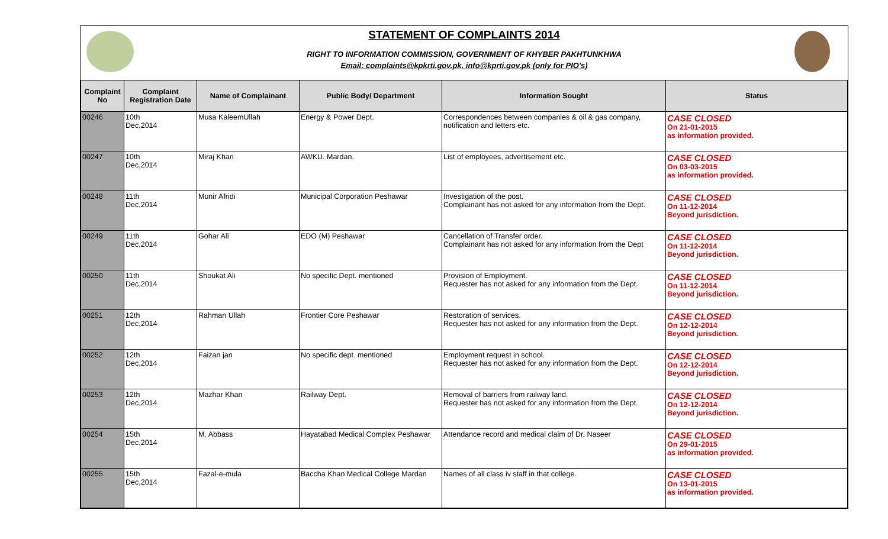STATEMENT OF COMPLAINTS 2014
RIGHT TO INFORMATION COMMISSION, GOVERNMENT OF KHYBER PAKHTUNKHWA
Email: complaints@kpkrti.gov.pk, info@kprti.gov.pk (only for PIO's)
| Complaint No | Complaint Registration Date | Name of Complainant | Public Body/ Department | Information Sought | Status |
| --- | --- | --- | --- | --- | --- |
| 00246 | 10th Dec,2014 | Musa KaleemUllah | Energy & Power Dept. | Correspondences between companies & oil & gas company, notification and letters etc. | CASE CLOSED On 21-01-2015 as information provided. |
| 00247 | 10th Dec,2014 | Miraj Khan | AWKU. Mardan. | List of employees, advertisement etc. | CASE CLOSED On 03-03-2015 as information provided. |
| 00248 | 11th Dec,2014 | Munir Afridi | Municipal Corporation Peshawar | Investigation of the post. Complainant has not asked for any information from the Dept. | CASE CLOSED On 11-12-2014 Beyond jurisdiction. |
| 00249 | 11th Dec,2014 | Gohar Ali | EDO (M) Peshawar | Cancellation of Transfer order. Complainant has not asked for any information from the Dept | CASE CLOSED On 11-12-2014 Beyond jurisdiction. |
| 00250 | 11th Dec,2014 | Shoukat Ali | No specific Dept. mentioned | Provision of Employment. Requester has not asked for any information from the Dept. | CASE CLOSED On 11-12-2014 Beyond jurisdiction. |
| 00251 | 12th Dec,2014 | Rahman Ullah | Frontier Core Peshawar | Restoration of services. Requester has not asked for any information from the Dept. | CASE CLOSED On 12-12-2014 Beyond jurisdiction. |
| 00252 | 12th Dec,2014 | Faizan jan | No specific dept. mentioned | Employment request in school. Requester has not asked for any information from the Dept. | CASE CLOSED On 12-12-2014 Beyond jurisdiction. |
| 00253 | 12th Dec,2014 | Mazhar Khan | Railway Dept. | Removal of barriers from railway land. Requester has not asked for any information from the Dept. | CASE CLOSED On 12-12-2014 Beyond jurisdiction. |
| 00254 | 15th Dec,2014 | M. Abbass | Hayatabad Medical Complex Peshawar | Attendance record and medical claim of Dr. Naseer | CASE CLOSED On 29-01-2015 as information provided. |
| 00255 | 15th Dec,2014 | Fazal-e-mula | Baccha Khan Medical College Mardan | Names of all class iv staff in that college. | CASE CLOSED On 13-01-2015 as information provided. |